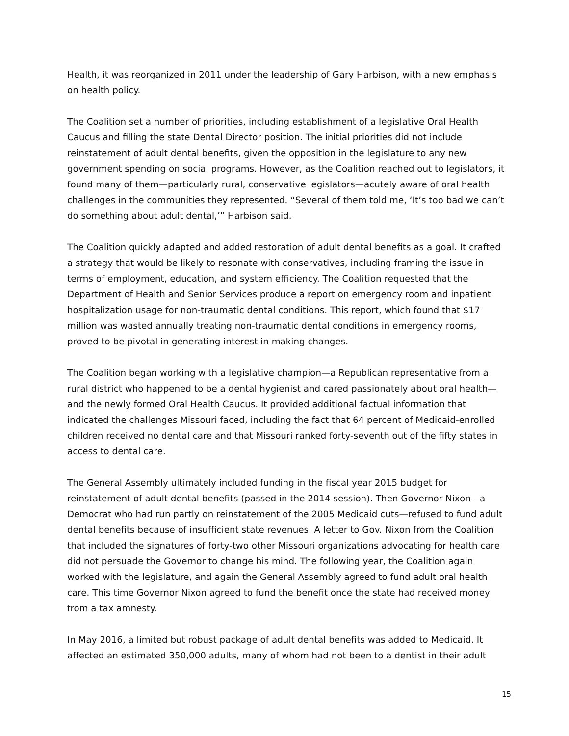Health, it was reorganized in 2011 under the leadership of Gary Harbison, with a new emphasis on health policy.
The Coalition set a number of priorities, including establishment of a legislative Oral Health Caucus and filling the state Dental Director position. The initial priorities did not include reinstatement of adult dental benefits, given the opposition in the legislature to any new government spending on social programs. However, as the Coalition reached out to legislators, it found many of them—particularly rural, conservative legislators—acutely aware of oral health challenges in the communities they represented. “Several of them told me, ‘It’s too bad we can’t do something about adult dental,’” Harbison said.
The Coalition quickly adapted and added restoration of adult dental benefits as a goal. It crafted a strategy that would be likely to resonate with conservatives, including framing the issue in terms of employment, education, and system efficiency. The Coalition requested that the Department of Health and Senior Services produce a report on emergency room and inpatient hospitalization usage for non-traumatic dental conditions. This report, which found that $17 million was wasted annually treating non-traumatic dental conditions in emergency rooms, proved to be pivotal in generating interest in making changes.
The Coalition began working with a legislative champion—a Republican representative from a rural district who happened to be a dental hygienist and cared passionately about oral health—and the newly formed Oral Health Caucus. It provided additional factual information that indicated the challenges Missouri faced, including the fact that 64 percent of Medicaid-enrolled children received no dental care and that Missouri ranked forty-seventh out of the fifty states in access to dental care.
The General Assembly ultimately included funding in the fiscal year 2015 budget for reinstatement of adult dental benefits (passed in the 2014 session). Then Governor Nixon—a Democrat who had run partly on reinstatement of the 2005 Medicaid cuts—refused to fund adult dental benefits because of insufficient state revenues. A letter to Gov. Nixon from the Coalition that included the signatures of forty-two other Missouri organizations advocating for health care did not persuade the Governor to change his mind. The following year, the Coalition again worked with the legislature, and again the General Assembly agreed to fund adult oral health care. This time Governor Nixon agreed to fund the benefit once the state had received money from a tax amnesty.
In May 2016, a limited but robust package of adult dental benefits was added to Medicaid. It affected an estimated 350,000 adults, many of whom had not been to a dentist in their adult
15